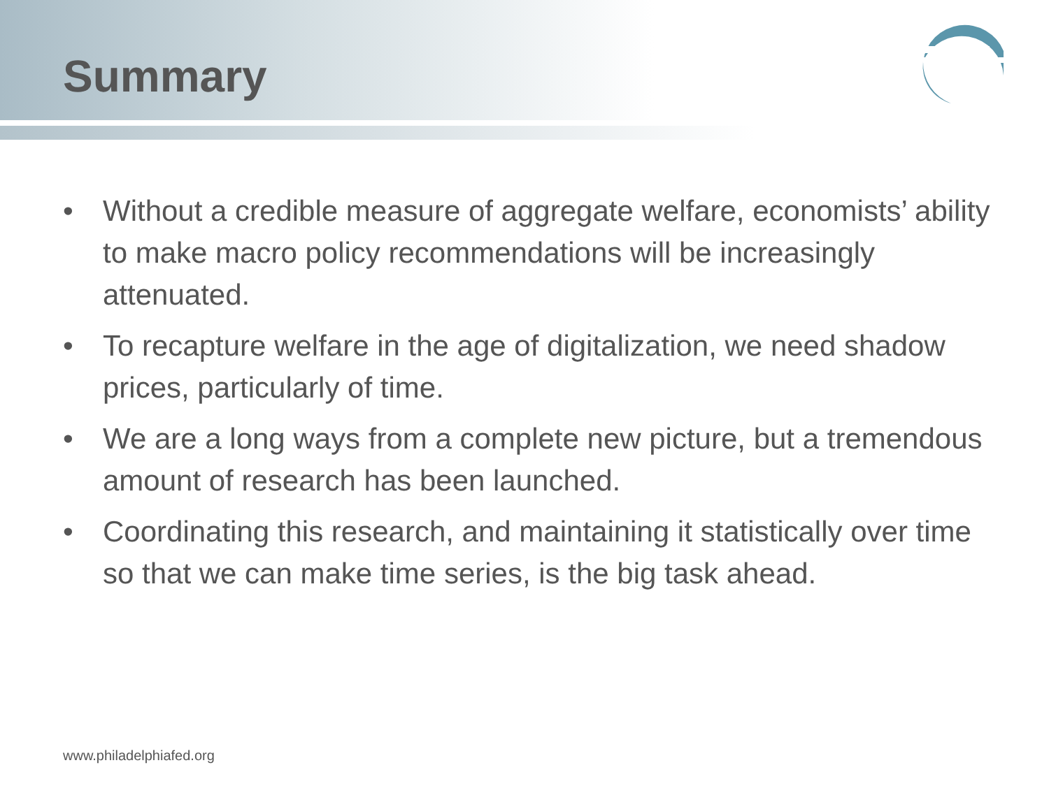Summary
• Without a credible measure of aggregate welfare, economists’ ability to make macro policy recommendations will be increasingly attenuated.
• To recapture welfare in the age of digitalization, we need shadow prices, particularly of time.
• We are a long ways from a complete new picture, but a tremendous amount of research has been launched.
• Coordinating this research, and maintaining it statistically over time so that we can make time series, is the big task ahead.
www.philadelphiafed.org